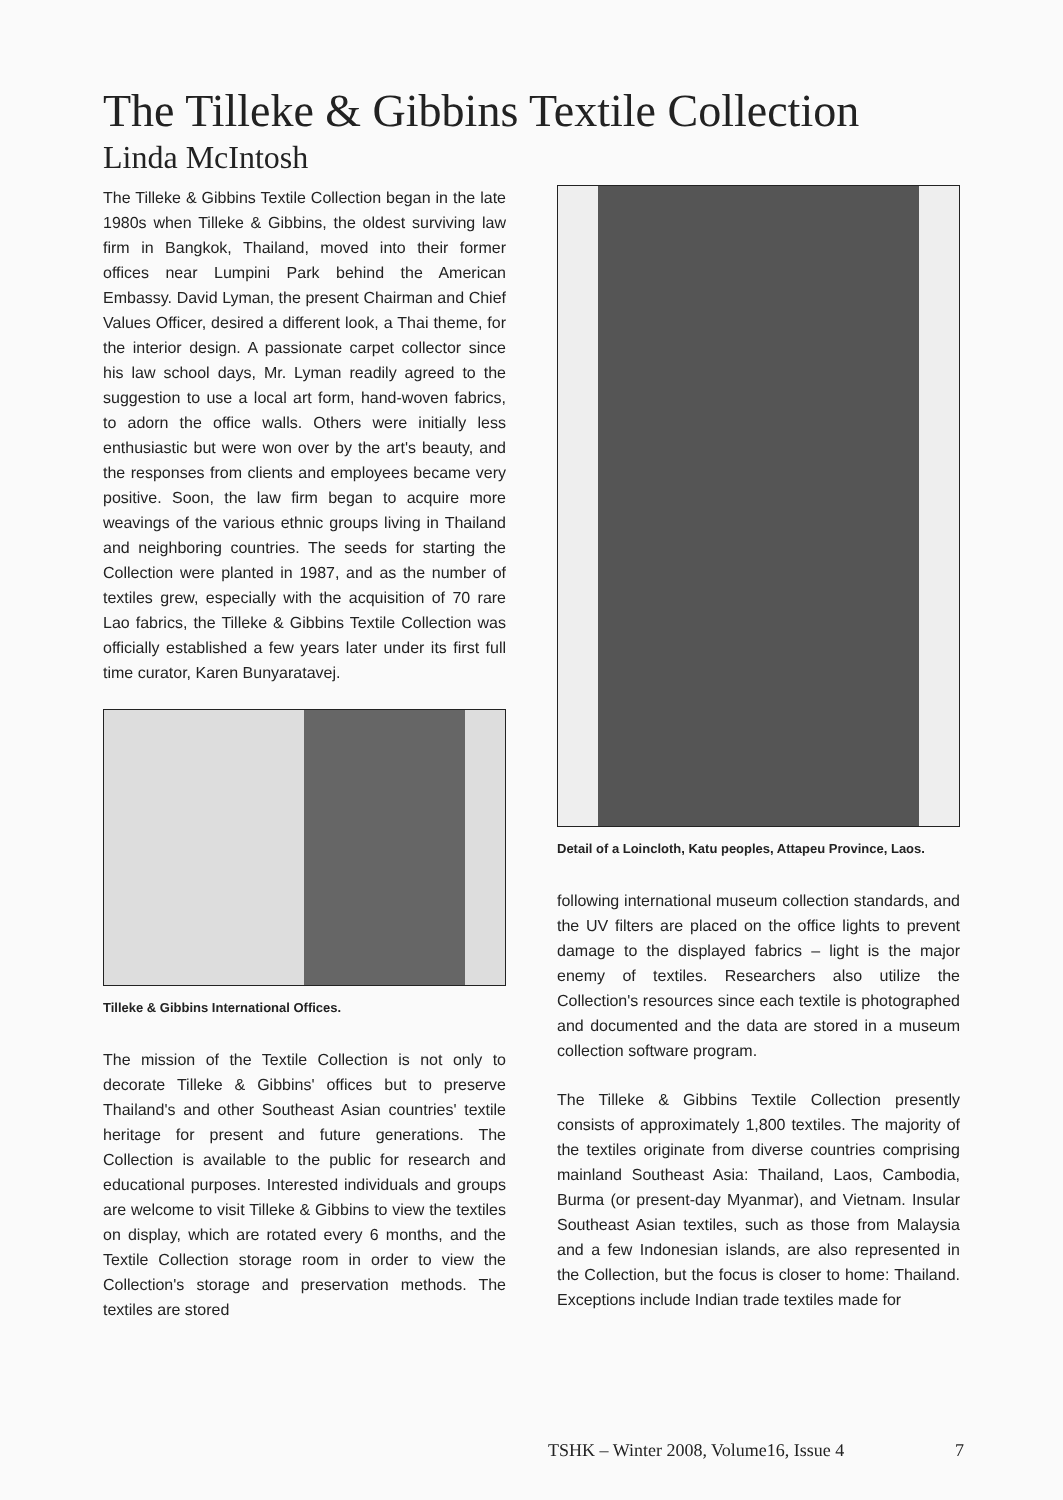The Tilleke & Gibbins Textile Collection
Linda McIntosh
The Tilleke & Gibbins Textile Collection began in the late 1980s when Tilleke & Gibbins, the oldest surviving law firm in Bangkok, Thailand, moved into their former offices near Lumpini Park behind the American Embassy. David Lyman, the present Chairman and Chief Values Officer, desired a different look, a Thai theme, for the interior design. A passionate carpet collector since his law school days, Mr. Lyman readily agreed to the suggestion to use a local art form, hand-woven fabrics, to adorn the office walls. Others were initially less enthusiastic but were won over by the art's beauty, and the responses from clients and employees became very positive. Soon, the law firm began to acquire more weavings of the various ethnic groups living in Thailand and neighboring countries. The seeds for starting the Collection were planted in 1987, and as the number of textiles grew, especially with the acquisition of 70 rare Lao fabrics, the Tilleke & Gibbins Textile Collection was officially established a few years later under its first full time curator, Karen Bunyaratavej.
Tilleke & Gibbins International Offices.
The mission of the Textile Collection is not only to decorate Tilleke & Gibbins' offices but to preserve Thailand's and other Southeast Asian countries' textile heritage for present and future generations. The Collection is available to the public for research and educational purposes. Interested individuals and groups are welcome to visit Tilleke & Gibbins to view the textiles on display, which are rotated every 6 months, and the Textile Collection storage room in order to view the Collection's storage and preservation methods. The textiles are stored
Detail of a Loincloth, Katu peoples, Attapeu Province, Laos.
following international museum collection standards, and the UV filters are placed on the office lights to prevent damage to the displayed fabrics – light is the major enemy of textiles. Researchers also utilize the Collection's resources since each textile is photographed and documented and the data are stored in a museum collection software program.
The Tilleke & Gibbins Textile Collection presently consists of approximately 1,800 textiles. The majority of the textiles originate from diverse countries comprising mainland Southeast Asia: Thailand, Laos, Cambodia, Burma (or present-day Myanmar), and Vietnam. Insular Southeast Asian textiles, such as those from Malaysia and a few Indonesian islands, are also represented in the Collection, but the focus is closer to home: Thailand. Exceptions include Indian trade textiles made for
TSHK – Winter 2008, Volume16, Issue 4
7